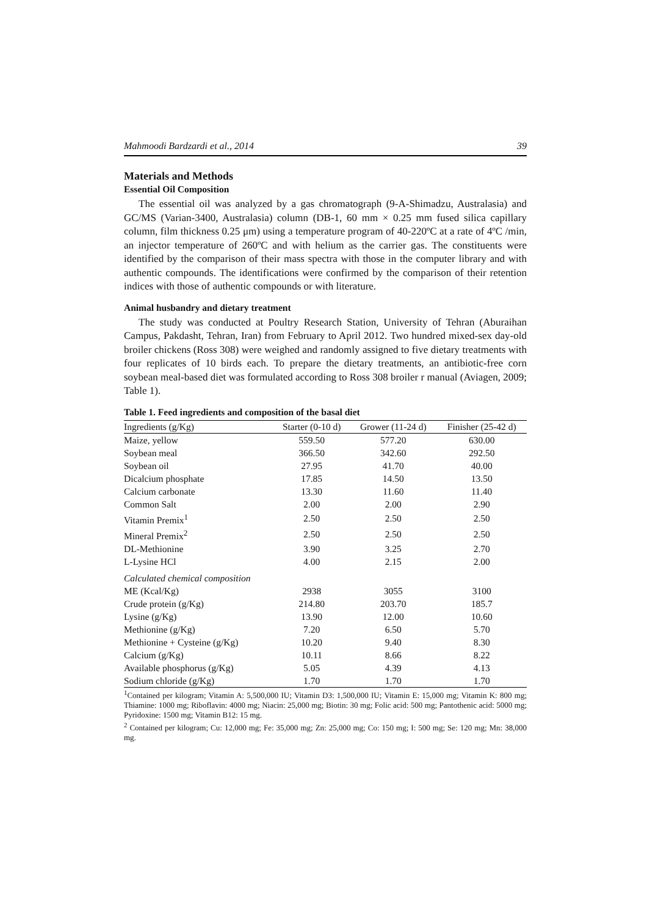Mahmoodi Bardzardi et al., 2014 39
Materials and Methods
Essential Oil Composition
The essential oil was analyzed by a gas chromatograph (9-A-Shimadzu, Australasia) and GC/MS (Varian-3400, Australasia) column (DB-1, 60 mm × 0.25 mm fused silica capillary column, film thickness 0.25 μm) using a temperature program of 40-220ºC at a rate of 4ºC /min, an injector temperature of 260ºC and with helium as the carrier gas. The constituents were identified by the comparison of their mass spectra with those in the computer library and with authentic compounds. The identifications were confirmed by the comparison of their retention indices with those of authentic compounds or with literature.
Animal husbandry and dietary treatment
The study was conducted at Poultry Research Station, University of Tehran (Aburaihan Campus, Pakdasht, Tehran, Iran) from February to April 2012. Two hundred mixed-sex day-old broiler chickens (Ross 308) were weighed and randomly assigned to five dietary treatments with four replicates of 10 birds each. To prepare the dietary treatments, an antibiotic-free corn soybean meal-based diet was formulated according to Ross 308 broiler r manual (Aviagen, 2009; Table 1).
Table 1. Feed ingredients and composition of the basal diet
| Ingredients (g/Kg) | Starter (0-10 d) | Grower (11-24 d) | Finisher (25-42 d) |
| --- | --- | --- | --- |
| Maize, yellow | 559.50 | 577.20 | 630.00 |
| Soybean meal | 366.50 | 342.60 | 292.50 |
| Soybean oil | 27.95 | 41.70 | 40.00 |
| Dicalcium phosphate | 17.85 | 14.50 | 13.50 |
| Calcium carbonate | 13.30 | 11.60 | 11.40 |
| Common Salt | 2.00 | 2.00 | 2.90 |
| Vitamin Premix<sup>1</sup> | 2.50 | 2.50 | 2.50 |
| Mineral Premix<sup>2</sup> | 2.50 | 2.50 | 2.50 |
| DL-Methionine | 3.90 | 3.25 | 2.70 |
| L-Lysine HCl | 4.00 | 2.15 | 2.00 |
| Calculated chemical composition | | | |
| ME (Kcal/Kg) | 2938 | 3055 | 3100 |
| Crude protein (g/Kg) | 214.80 | 203.70 | 185.7 |
| Lysine (g/Kg) | 13.90 | 12.00 | 10.60 |
| Methionine (g/Kg) | 7.20 | 6.50 | 5.70 |
| Methionine + Cysteine (g/Kg) | 10.20 | 9.40 | 8.30 |
| Calcium (g/Kg) | 10.11 | 8.66 | 8.22 |
| Available phosphorus (g/Kg) | 5.05 | 4.39 | 4.13 |
| Sodium chloride (g/Kg) | 1.70 | 1.70 | 1.70 |
<sup>1</sup> Contained per kilogram; Vitamin A: 5,500,000 IU; Vitamin D3: 1,500,000 IU; Vitamin E: 15,000 mg; Vitamin K: 800 mg; Thiamine: 1000 mg; Riboflavin: 4000 mg; Niacin: 25,000 mg; Biotin: 30 mg; Folic acid: 500 mg; Pantothenic acid: 5000 mg; Pyridoxine: 1500 mg; Vitamin B12: 15 mg.
<sup>2</sup> Contained per kilogram; Cu: 12,000 mg; Fe: 35,000 mg; Zn: 25,000 mg; Co: 150 mg; I: 500 mg; Se: 120 mg; Mn: 38,000 mg.